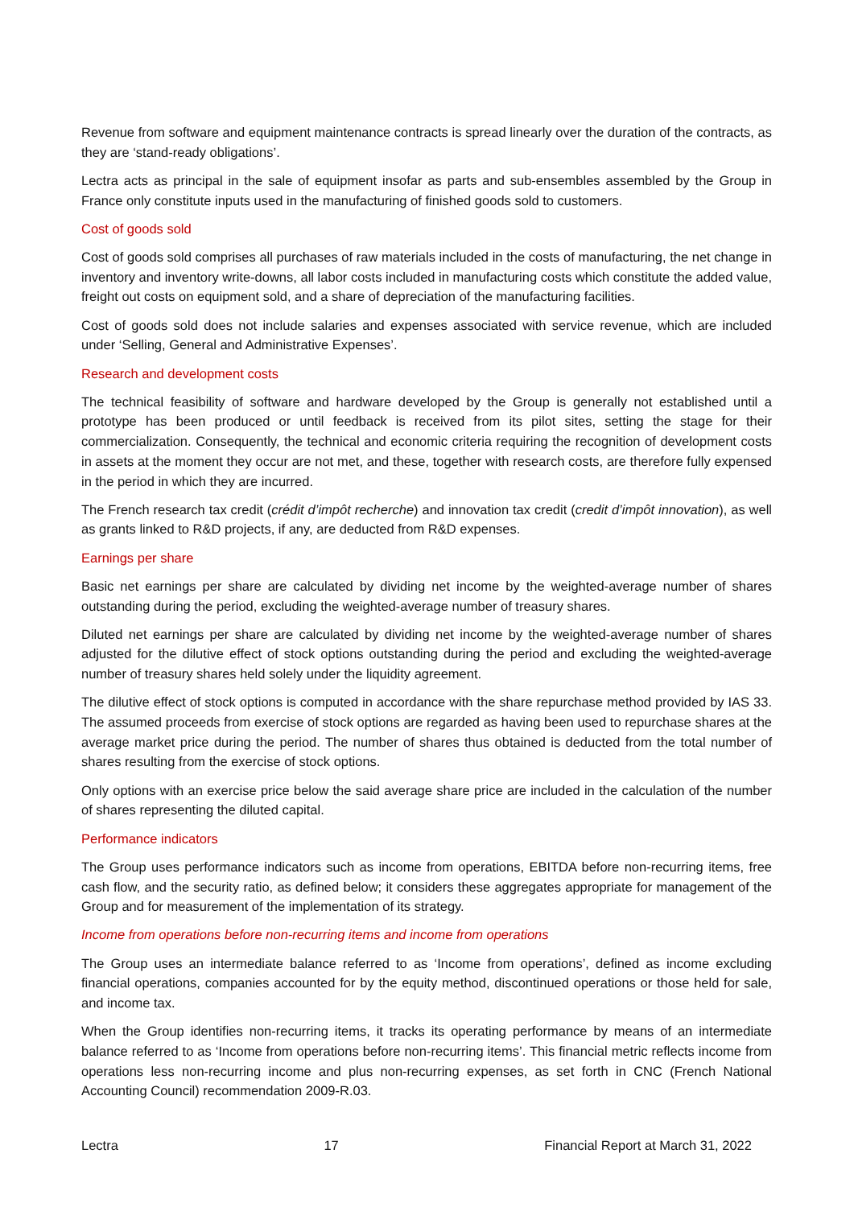Revenue from software and equipment maintenance contracts is spread linearly over the duration of the contracts, as they are ‘stand-ready obligations’.
Lectra acts as principal in the sale of equipment insofar as parts and sub-ensembles assembled by the Group in France only constitute inputs used in the manufacturing of finished goods sold to customers.
Cost of goods sold
Cost of goods sold comprises all purchases of raw materials included in the costs of manufacturing, the net change in inventory and inventory write-downs, all labor costs included in manufacturing costs which constitute the added value, freight out costs on equipment sold, and a share of depreciation of the manufacturing facilities.
Cost of goods sold does not include salaries and expenses associated with service revenue, which are included under ‘Selling, General and Administrative Expenses’.
Research and development costs
The technical feasibility of software and hardware developed by the Group is generally not established until a prototype has been produced or until feedback is received from its pilot sites, setting the stage for their commercialization. Consequently, the technical and economic criteria requiring the recognition of development costs in assets at the moment they occur are not met, and these, together with research costs, are therefore fully expensed in the period in which they are incurred.
The French research tax credit (crédit d’impôt recherche) and innovation tax credit (credit d’impôt innovation), as well as grants linked to R&D projects, if any, are deducted from R&D expenses.
Earnings per share
Basic net earnings per share are calculated by dividing net income by the weighted-average number of shares outstanding during the period, excluding the weighted-average number of treasury shares.
Diluted net earnings per share are calculated by dividing net income by the weighted-average number of shares adjusted for the dilutive effect of stock options outstanding during the period and excluding the weighted-average number of treasury shares held solely under the liquidity agreement.
The dilutive effect of stock options is computed in accordance with the share repurchase method provided by IAS 33. The assumed proceeds from exercise of stock options are regarded as having been used to repurchase shares at the average market price during the period. The number of shares thus obtained is deducted from the total number of shares resulting from the exercise of stock options.
Only options with an exercise price below the said average share price are included in the calculation of the number of shares representing the diluted capital.
Performance indicators
The Group uses performance indicators such as income from operations, EBITDA before non-recurring items, free cash flow, and the security ratio, as defined below; it considers these aggregates appropriate for management of the Group and for measurement of the implementation of its strategy.
Income from operations before non-recurring items and income from operations
The Group uses an intermediate balance referred to as ‘Income from operations’, defined as income excluding financial operations, companies accounted for by the equity method, discontinued operations or those held for sale, and income tax.
When the Group identifies non-recurring items, it tracks its operating performance by means of an intermediate balance referred to as ‘Income from operations before non-recurring items’. This financial metric reflects income from operations less non-recurring income and plus non-recurring expenses, as set forth in CNC (French National Accounting Council) recommendation 2009-R.03.
Lectra 17 Financial Report at March 31, 2022